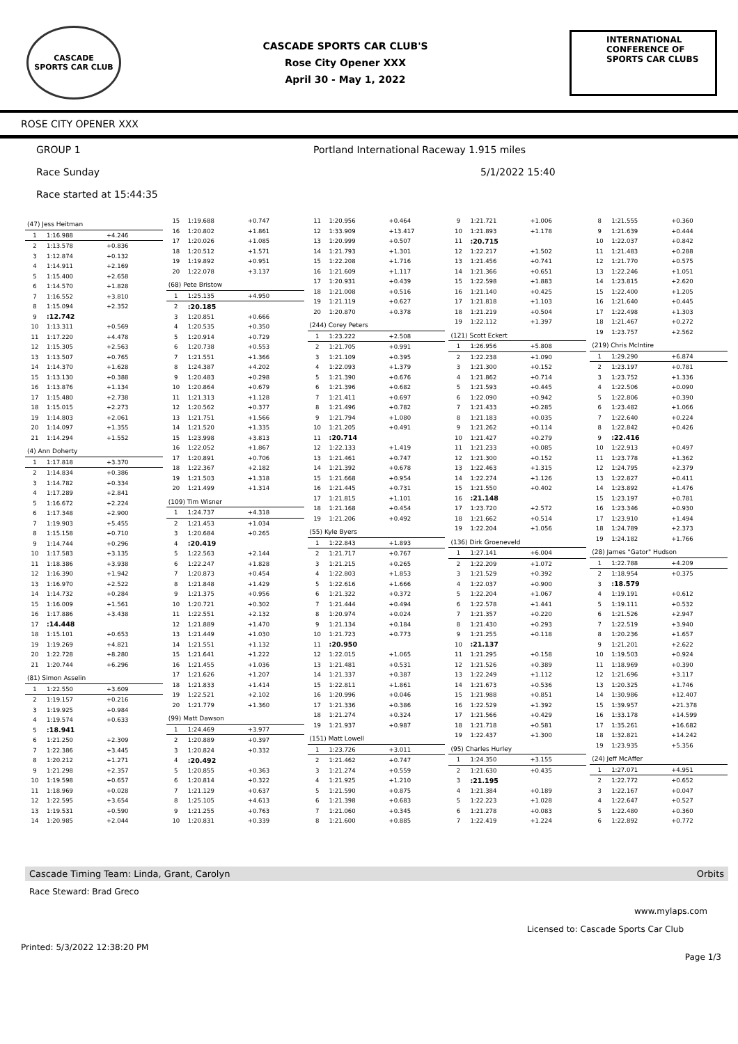CASCADE
SPORTS CAR CLUB
CASCADE SPORTS CAR CLUB'S
Rose City Opener XXX
April 30 - May 1, 2022
INTERNATIONAL CONFERENCE OF SPORTS CAR CLUBS
ROSE CITY OPENER XXX
GROUP 1 Portland International Raceway 1.915 miles
Race Sunday 5/1/2022 15:40
Race started at 15:44:35
| (47) Jess Heitman | | |
| 1 | 1:16.988 | +4.246 |
| 2 | 1:13.578 | +0.836 |
| 3 | 1:12.874 | +0.132 |
| 4 | 1:14.911 | +2.169 |
| 5 | 1:15.400 | +2.658 |
| 6 | 1:14.570 | +1.828 |
| 7 | 1:16.552 | +3.810 |
| 8 | 1:15.094 | +2.352 |
| 9 | :12.742 | |
| 10 | 1:13.311 | +0.569 |
| 11 | 1:17.220 | +4.478 |
| 12 | 1:15.305 | +2.563 |
| 13 | 1:13.507 | +0.765 |
| 14 | 1:14.370 | +1.628 |
| 15 | 1:13.130 | +0.388 |
| 16 | 1:13.876 | +1.134 |
| 17 | 1:15.480 | +2.738 |
| 18 | 1:15.015 | +2.273 |
| 19 | 1:14.803 | +2.061 |
| 20 | 1:14.097 | +1.355 |
| 21 | 1:14.294 | +1.552 |
| (4) Ann Doherty | | |
| 1 | 1:17.818 | +3.370 |
| 2 | 1:14.834 | +0.386 |
| 3 | 1:14.782 | +0.334 |
| 4 | 1:17.289 | +2.841 |
| 5 | 1:16.672 | +2.224 |
| 6 | 1:17.348 | +2.900 |
| 7 | 1:19.903 | +5.455 |
| 8 | 1:15.158 | +0.710 |
| 9 | 1:14.744 | +0.296 |
| 10 | 1:17.583 | +3.135 |
| 11 | 1:18.386 | +3.938 |
| 12 | 1:16.390 | +1.942 |
| 13 | 1:16.970 | +2.522 |
| 14 | 1:14.732 | +0.284 |
| 15 | 1:16.009 | +1.561 |
| 16 | 1:17.886 | +3.438 |
| 17 | :14.448 | |
| 18 | 1:15.101 | +0.653 |
| 19 | 1:19.269 | +4.821 |
| 20 | 1:22.728 | +8.280 |
| 21 | 1:20.744 | +6.296 |
| (81) Simon Asselin | | |
| 1 | 1:22.550 | +3.609 |
| 2 | 1:19.157 | +0.216 |
| 3 | 1:19.925 | +0.984 |
| 4 | 1:19.574 | +0.633 |
| 5 | :18.941 | |
| 6 | 1:21.250 | +2.309 |
| 7 | 1:22.386 | +3.445 |
| 8 | 1:20.212 | +1.271 |
| 9 | 1:21.298 | +2.357 |
| 10 | 1:19.598 | +0.657 |
| 11 | 1:18.969 | +0.028 |
| 12 | 1:22.595 | +3.654 |
| 13 | 1:19.531 | +0.590 |
| 14 | 1:20.985 | +2.044 |
| 15 | 1:19.688 | +0.747 |
| 16 | 1:20.802 | +1.861 |
| 17 | 1:20.026 | +1.085 |
| 18 | 1:20.512 | +1.571 |
| 19 | 1:19.892 | +0.951 |
| 20 | 1:22.078 | +3.137 |
| (68) Pete Bristow | | |
| 1 | 1:25.135 | +4.950 |
| 2 | :20.185 | |
| 3 | 1:20.851 | +0.666 |
| 4 | 1:20.535 | +0.350 |
| 5 | 1:20.914 | +0.729 |
| 6 | 1:20.738 | +0.553 |
| 7 | 1:21.551 | +1.366 |
| 8 | 1:24.387 | +4.202 |
| 9 | 1:20.483 | +0.298 |
| 10 | 1:20.864 | +0.679 |
| 11 | 1:21.313 | +1.128 |
| 12 | 1:20.562 | +0.377 |
| 13 | 1:21.751 | +1.566 |
| 14 | 1:21.520 | +1.335 |
| 15 | 1:23.998 | +3.813 |
| 16 | 1:22.052 | +1.867 |
| 17 | 1:20.891 | +0.706 |
| 18 | 1:22.367 | +2.182 |
| 19 | 1:21.503 | +1.318 |
| 20 | 1:21.499 | +1.314 |
| (109) Tim Wisner | | |
| 1 | 1:24.737 | +4.318 |
| 2 | 1:21.453 | +1.034 |
| 3 | 1:20.684 | +0.265 |
| 4 | :20.419 | |
| 5 | 1:22.563 | +2.144 |
| 6 | 1:22.247 | +1.828 |
| 7 | 1:20.873 | +0.454 |
| 8 | 1:21.848 | +1.429 |
| 9 | 1:21.375 | +0.956 |
| 10 | 1:20.721 | +0.302 |
| 11 | 1:22.551 | +2.132 |
| 12 | 1:21.889 | +1.470 |
| 13 | 1:21.449 | +1.030 |
| 14 | 1:21.551 | +1.132 |
| 15 | 1:21.641 | +1.222 |
| 16 | 1:21.455 | +1.036 |
| 17 | 1:21.626 | +1.207 |
| 18 | 1:21.833 | +1.414 |
| 19 | 1:22.521 | +2.102 |
| 20 | 1:21.779 | +1.360 |
| (99) Matt Dawson | | |
| 1 | 1:24.469 | +3.977 |
| 2 | 1:20.889 | +0.397 |
| 3 | 1:20.824 | +0.332 |
| 4 | :20.492 | |
| 5 | 1:20.855 | +0.363 |
| 6 | 1:20.814 | +0.322 |
| 7 | 1:21.129 | +0.637 |
| 8 | 1:25.105 | +4.613 |
| 9 | 1:21.255 | +0.763 |
| 10 | 1:20.831 | +0.339 |
| 11 | 1:20.956 | +0.464 |
| 12 | 1:33.909 | +13.417 |
| 13 | 1:20.999 | +0.507 |
| 14 | 1:21.793 | +1.301 |
| 15 | 1:22.208 | +1.716 |
| 16 | 1:21.609 | +1.117 |
| 17 | 1:20.931 | +0.439 |
| 18 | 1:21.008 | +0.516 |
| 19 | 1:21.119 | +0.627 |
| 20 | 1:20.870 | +0.378 |
| (244) Corey Peters | | |
| 1 | 1:23.222 | +2.508 |
| 2 | 1:21.705 | +0.991 |
| 3 | 1:21.109 | +0.395 |
| 4 | 1:22.093 | +1.379 |
| 5 | 1:21.390 | +0.676 |
| 6 | 1:21.396 | +0.682 |
| 7 | 1:21.411 | +0.697 |
| 8 | 1:21.496 | +0.782 |
| 9 | 1:21.794 | +1.080 |
| 10 | 1:21.205 | +0.491 |
| 11 | :20.714 | |
| 12 | 1:22.133 | +1.419 |
| 13 | 1:21.461 | +0.747 |
| 14 | 1:21.392 | +0.678 |
| 15 | 1:21.668 | +0.954 |
| 16 | 1:21.445 | +0.731 |
| 17 | 1:21.815 | +1.101 |
| 18 | 1:21.168 | +0.454 |
| 19 | 1:21.206 | +0.492 |
| (55) Kyle Byers | | |
| 1 | 1:22.843 | +1.893 |
| 2 | 1:21.717 | +0.767 |
| 3 | 1:21.215 | +0.265 |
| 4 | 1:22.803 | +1.853 |
| 5 | 1:22.616 | +1.666 |
| 6 | 1:21.322 | +0.372 |
| 7 | 1:21.444 | +0.494 |
| 8 | 1:20.974 | +0.024 |
| 9 | 1:21.134 | +0.184 |
| 10 | 1:21.723 | +0.773 |
| 11 | :20.950 | |
| 12 | 1:22.015 | +1.065 |
| 13 | 1:21.481 | +0.531 |
| 14 | 1:21.337 | +0.387 |
| 15 | 1:22.811 | +1.861 |
| 16 | 1:20.996 | +0.046 |
| 17 | 1:21.336 | +0.386 |
| 18 | 1:21.274 | +0.324 |
| 19 | 1:21.937 | +0.987 |
| (151) Matt Lowell | | |
| 1 | 1:23.726 | +3.011 |
| 2 | 1:21.462 | +0.747 |
| 3 | 1:21.274 | +0.559 |
| 4 | 1:21.925 | +1.210 |
| 5 | 1:21.590 | +0.875 |
| 6 | 1:21.398 | +0.683 |
| 7 | 1:21.060 | +0.345 |
| 8 | 1:21.600 | +0.885 |
| 9 | 1:21.721 | +1.006 |
| 10 | 1:21.893 | +1.178 |
| 11 | :20.715 | |
| 12 | 1:22.217 | +1.502 |
| 13 | 1:21.456 | +0.741 |
| 14 | 1:21.366 | +0.651 |
| 15 | 1:22.598 | +1.883 |
| 16 | 1:21.140 | +0.425 |
| 17 | 1:21.818 | +1.103 |
| 18 | 1:21.219 | +0.504 |
| 19 | 1:22.112 | +1.397 |
| (121) Scott Eckert | | |
| 1 | 1:26.956 | +5.808 |
| 2 | 1:22.238 | +1.090 |
| 3 | 1:21.300 | +0.152 |
| 4 | 1:21.862 | +0.714 |
| 5 | 1:21.593 | +0.445 |
| 6 | 1:22.090 | +0.942 |
| 7 | 1:21.433 | +0.285 |
| 8 | 1:21.183 | +0.035 |
| 9 | 1:21.262 | +0.114 |
| 10 | 1:21.427 | +0.279 |
| 11 | 1:21.233 | +0.085 |
| 12 | 1:21.300 | +0.152 |
| 13 | 1:22.463 | +1.315 |
| 14 | 1:22.274 | +1.126 |
| 15 | 1:21.550 | +0.402 |
| 16 | :21.148 | |
| 17 | 1:23.720 | +2.572 |
| 18 | 1:21.662 | +0.514 |
| 19 | 1:22.204 | +1.056 |
| (136) Dirk Groeneveld | | |
| 1 | 1:27.141 | +6.004 |
| 2 | 1:22.209 | +1.072 |
| 3 | 1:21.529 | +0.392 |
| 4 | 1:22.037 | +0.900 |
| 5 | 1:22.204 | +1.067 |
| 6 | 1:22.578 | +1.441 |
| 7 | 1:21.357 | +0.220 |
| 8 | 1:21.430 | +0.293 |
| 9 | 1:21.255 | +0.118 |
| 10 | :21.137 | |
| 11 | 1:21.295 | +0.158 |
| 12 | 1:21.526 | +0.389 |
| 13 | 1:22.249 | +1.112 |
| 14 | 1:21.673 | +0.536 |
| 15 | 1:21.988 | +0.851 |
| 16 | 1:22.529 | +1.392 |
| 17 | 1:21.566 | +0.429 |
| 18 | 1:21.718 | +0.581 |
| 19 | 1:22.437 | +1.300 |
| (95) Charles Hurley | | |
| 1 | 1:24.350 | +3.155 |
| 2 | 1:21.630 | +0.435 |
| 3 | :21.195 | |
| 4 | 1:21.384 | +0.189 |
| 5 | 1:22.223 | +1.028 |
| 6 | 1:21.278 | +0.083 |
| 7 | 1:22.419 | +1.224 |
| 8 | 1:21.555 | +0.360 |
| 9 | 1:21.639 | +0.444 |
| 10 | 1:22.037 | +0.842 |
| 11 | 1:21.483 | +0.288 |
| 12 | 1:21.770 | +0.575 |
| 13 | 1:22.246 | +1.051 |
| 14 | 1:23.815 | +2.620 |
| 15 | 1:22.400 | +1.205 |
| 16 | 1:21.640 | +0.445 |
| 17 | 1:22.498 | +1.303 |
| 18 | 1:21.467 | +0.272 |
| 19 | 1:23.757 | +2.562 |
| (219) Chris McIntire | | |
| 1 | 1:29.290 | +6.874 |
| 2 | 1:23.197 | +0.781 |
| 3 | 1:23.752 | +1.336 |
| 4 | 1:22.506 | +0.090 |
| 5 | 1:22.806 | +0.390 |
| 6 | 1:23.482 | +1.066 |
| 7 | 1:22.640 | +0.224 |
| 8 | 1:22.842 | +0.426 |
| 9 | :22.416 | |
| 10 | 1:22.913 | +0.497 |
| 11 | 1:23.778 | +1.362 |
| 12 | 1:24.795 | +2.379 |
| 13 | 1:22.827 | +0.411 |
| 14 | 1:23.892 | +1.476 |
| 15 | 1:23.197 | +0.781 |
| 16 | 1:23.346 | +0.930 |
| 17 | 1:23.910 | +1.494 |
| 18 | 1:24.789 | +2.373 |
| 19 | 1:24.182 | +1.766 |
| (28) James "Gator" Hudson | | |
| 1 | 1:22.788 | +4.209 |
| 2 | 1:18.954 | +0.375 |
| 3 | :18.579 | |
| 4 | 1:19.191 | +0.612 |
| 5 | 1:19.111 | +0.532 |
| 6 | 1:21.526 | +2.947 |
| 7 | 1:22.519 | +3.940 |
| 8 | 1:20.236 | +1.657 |
| 9 | 1:21.201 | +2.622 |
| 10 | 1:19.503 | +0.924 |
| 11 | 1:18.969 | +0.390 |
| 12 | 1:21.696 | +3.117 |
| 13 | 1:20.325 | +1.746 |
| 14 | 1:30.986 | +12.407 |
| 15 | 1:39.957 | +21.378 |
| 16 | 1:33.178 | +14.599 |
| 17 | 1:35.261 | +16.682 |
| 18 | 1:32.821 | +14.242 |
| 19 | 1:23.935 | +5.356 |
| (24) Jeff McAffer | | |
| 1 | 1:27.071 | +4.951 |
| 2 | 1:22.772 | +0.652 |
| 3 | 1:22.167 | +0.047 |
| 4 | 1:22.647 | +0.527 |
| 5 | 1:22.480 | +0.360 |
| 6 | 1:22.892 | +0.772 |
Cascade Timing Team: Linda, Grant, Carolyn Orbits
Race Steward: Brad Greco
www.mylaps.com
Licensed to: Cascade Sports Car Club
Printed: 5/3/2022 12:38:20 PM
Page 1/3